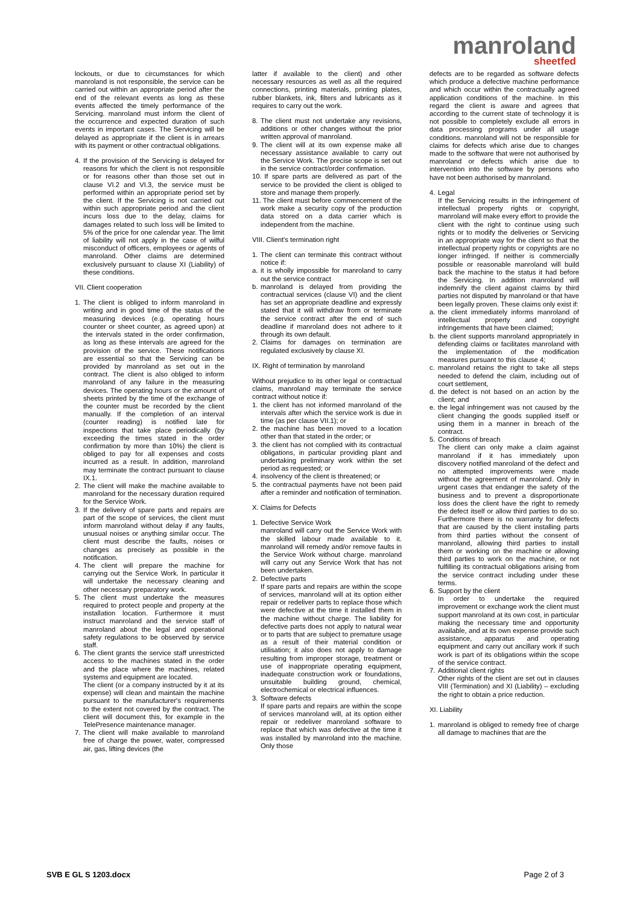manroland
sheetfed
lockouts, or due to circumstances for which manroland is not responsible, the service can be carried out within an appropriate period after the end of the relevant events as long as these events affected the timely performance of the Servicing. manroland must inform the client of the occurrence and expected duration of such events in important cases. The Servicing will be delayed as appropriate if the client is in arrears with its payment or other contractual obligations.
4. If the provision of the Servicing is delayed for reasons for which the client is not responsible or for reasons other than those set out in clause VI.2 and VI.3, the service must be performed within an appropriate period set by the client. If the Servicing is not carried out within such appropriate period and the client incurs loss due to the delay, claims for damages related to such loss will be limited to 5% of the price for one calendar year. The limit of liability will not apply in the case of wilful misconduct of officers, employees or agents of manroland. Other claims are determined exclusively pursuant to clause XI (Liability) of these conditions.
VII. Client cooperation
1. The client is obliged to inform manroland in writing and in good time of the status of the measuring devices (e.g. operating hours counter or sheet counter, as agreed upon) at the intervals stated in the order confirmation, as long as these intervals are agreed for the provision of the service. These notifications are essential so that the Servicing can be provided by manroland as set out in the contract. The client is also obliged to inform manroland of any failure in the measuring devices. The operating hours or the amount of sheets printed by the time of the exchange of the counter must be recorded by the client manually. If the completion of an interval (counter reading) is notified late for inspections that take place periodically (by exceeding the times stated in the order confirmation by more than 10%) the client is obliged to pay for all expenses and costs incurred as a result. In addition, manroland may terminate the contract pursuant to clause IX.1.
2. The client will make the machine available to manroland for the necessary duration required for the Service Work.
3. If the delivery of spare parts and repairs are part of the scope of services, the client must inform manroland without delay if any faults, unusual noises or anything similar occur. The client must describe the faults, noises or changes as precisely as possible in the notification.
4. The client will prepare the machine for carrying out the Service Work. In particular it will undertake the necessary cleaning and other necessary preparatory work.
5. The client must undertake the measures required to protect people and property at the installation location. Furthermore it must instruct manroland and the service staff of manroland about the legal and operational safety regulations to be observed by service staff.
6. The client grants the service staff unrestricted access to the machines stated in the order and the place where the machines, related systems and equipment are located.
The client (or a company instructed by it at its expense) will clean and maintain the machine pursuant to the manufacturer's requirements to the extent not covered by the contract. The client will document this, for example in the TelePresence maintenance manager.
7. The client will make available to manroland free of charge the power, water, compressed air, gas, lifting devices (the
latter if available to the client) and other necessary resources as well as all the required connections, printing materials, printing plates, rubber blankets, ink, filters and lubricants as it requires to carry out the work.
8. The client must not undertake any revisions, additions or other changes without the prior written approval of manroland.
9. The client will at its own expense make all necessary assistance available to carry out the Service Work. The precise scope is set out in the service contract/order confirmation.
10.
If spare parts are delivered as part of the service to be provided the client is obliged to store and manage them properly.
11.
The client must before commencement of the work make a security copy of the production data stored on a data carrier which is independent from the machine.
VIII. Client's termination right
1. The client can terminate this contract without notice if:
a. it is wholly impossible for manroland to carry out the service contract
b. manroland is delayed from providing the contractual services (clause VI) and the client has set an appropriate deadline and expressly stated that it will withdraw from or terminate the service contract after the end of such deadline if manroland does not adhere to it through its own default.
2. Claims for damages on termination are regulated exclusively by clause XI.
IX. Right of termination by manroland
Without prejudice to its other legal or contractual claims, manroland may terminate the service contract without notice if:
1. the client has not informed manroland of the intervals after which the service work is due in time (as per clause VII.1); or
2. the machine has been moved to a location other than that stated in the order; or
3. the client has not complied with its contractual obligations, in particular providing plant and undertaking preliminary work within the set period as requested; or
4. insolvency of the client is threatened; or
5. the contractual payments have not been paid after a reminder and notification of termination.
X. Claims for Defects
1. Defective Service Work
manroland will carry out the Service Work with the skilled labour made available to it. manroland will remedy and/or remove faults in the Service Work without charge. manroland will carry out any Service Work that has not been undertaken.
2. Defective parts
If spare parts and repairs are within the scope of services, manroland will at its option either repair or redeliver parts to replace those which were defective at the time it installed them in the machine without charge. The liability for defective parts does not apply to natural wear or to parts that are subject to premature usage as a result of their material condition or utilisation; it also does not apply to damage resulting from improper storage, treatment or use of inappropriate operating equipment, inadequate construction work or foundations, unsuitable building ground, chemical, electrochemical or electrical influences.
3. Software defects
If spare parts and repairs are within the scope of services manroland will, at its option either repair or redeliver manroland software to replace that which was defective at the time it was installed by manroland into the machine. Only those
defects are to be regarded as software defects which produce a defective machine performance and which occur within the contractually agreed application conditions of the machine. In this regard the client is aware and agrees that according to the current state of technology it is not possible to completely exclude all errors in data processing programs under all usage conditions. manroland will not be responsible for claims for defects which arise due to changes made to the software that were not authorised by manroland or defects which arise due to intervention into the software by persons who have not been authorised by manroland.
4. Legal
If the Servicing results in the infringement of intellectual property rights or copyright, manroland will make every effort to provide the client with the right to continue using such rights or to modify the deliveries or Servicing in an appropriate way for the client so that the intellectual property rights or copyrights are no longer infringed. If neither is commercially possible or reasonable manroland will build back the machine to the status it had before the Servicing. In addition manroland will indemnify the client against claims by third parties not disputed by manroland or that have been legally proven. These claims only exist if:
a. the client immediately informs manroland of intellectual property and copyright infringements that have been claimed;
b. the client supports manroland appropriately in defending claims or facilitates manroland with the implementation of the modification measures pursuant to this clause 4;
c. manroland retains the right to take all steps needed to defend the claim, including out of court settlement,
d. the defect is not based on an action by the client; and
e. the legal infringement was not caused by the client changing the goods supplied itself or using them in a manner in breach of the contract.
5. Conditions of breach
The client can only make a claim against manroland if it has immediately upon discovery notified manroland of the defect and no attempted improvements were made without the agreement of manroland. Only in urgent cases that endanger the safety of the business and to prevent a disproportionate loss does the client have the right to remedy the defect itself or allow third parties to do so. Furthermore there is no warranty for defects that are caused by the client installing parts from third parties without the consent of manroland, allowing third parties to install them or working on the machine or allowing third parties to work on the machine, or not fulfilling its contractual obligations arising from the service contract including under these terms.
6. Support by the client
In order to undertake the required improvement or exchange work the client must support manroland at its own cost, in particular making the necessary time and opportunity available, and at its own expense provide such assistance, apparatus and operating equipment and carry out ancillary work if such work is part of its obligations within the scope of the service contract.
7. Additional client rights
Other rights of the client are set out in clauses VIII (Termination) and XI (Liability) – excluding the right to obtain a price reduction.
XI. Liability
1. manroland is obliged to remedy free of charge all damage to machines that are the
SVB E GL S 1203.docx Page 2 of 3